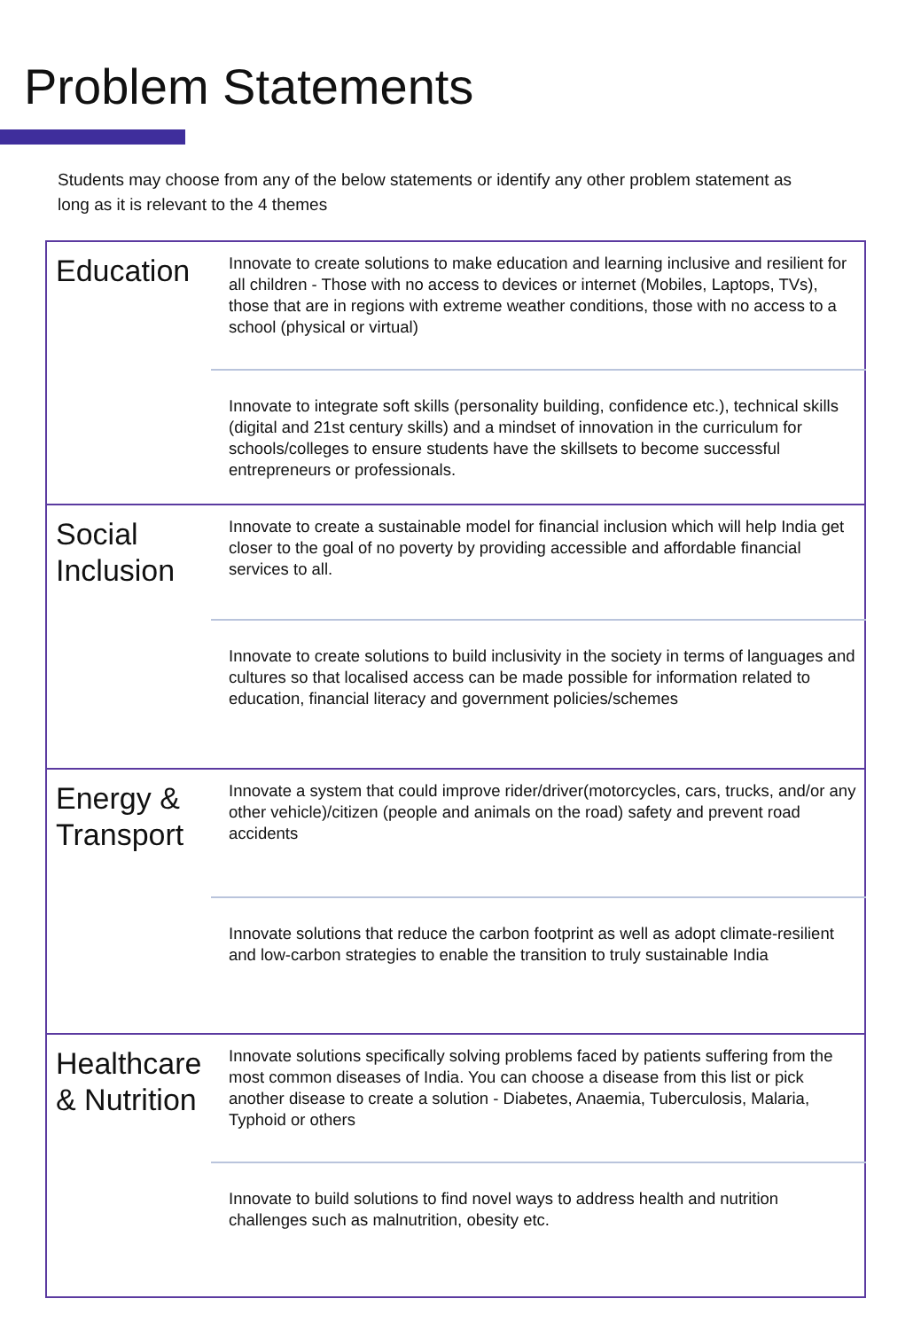Problem Statements
Students may choose from any of the below statements or identify any other problem statement as long as it is relevant to the 4 themes
| Education | Innovate to create solutions to make education and learning inclusive and resilient for all children - Those with no access to devices or internet (Mobiles, Laptops, TVs), those that are in regions with extreme weather conditions, those with no access to a school (physical or virtual) |
| | Innovate to integrate soft skills (personality building, confidence etc.), technical skills (digital and 21st century skills) and a mindset of innovation in the curriculum for schools/colleges to ensure students have the skillsets to become successful entrepreneurs or professionals. |
| Social Inclusion | Innovate to create a sustainable model for financial inclusion which will help India get closer to the goal of no poverty by providing accessible and affordable financial services to all. |
| | Innovate to create solutions to build inclusivity in the society in terms of languages and cultures so that localised access can be made possible for information related to education, financial literacy and government policies/schemes |
| Energy & Transport | Innovate a system that could improve rider/driver(motorcycles, cars, trucks, and/or any other vehicle)/citizen (people and animals on the road) safety and prevent road accidents |
| | Innovate solutions that reduce the carbon footprint as well as adopt climate-resilient and low-carbon strategies to enable the transition to truly sustainable India |
| Healthcare & Nutrition | Innovate solutions specifically solving problems faced by patients suffering from the most common diseases of India. You can choose a disease from this list or pick another disease to create a solution - Diabetes, Anaemia, Tuberculosis, Malaria, Typhoid or others |
| | Innovate to build solutions to find novel ways to address health and nutrition challenges such as malnutrition, obesity etc. |